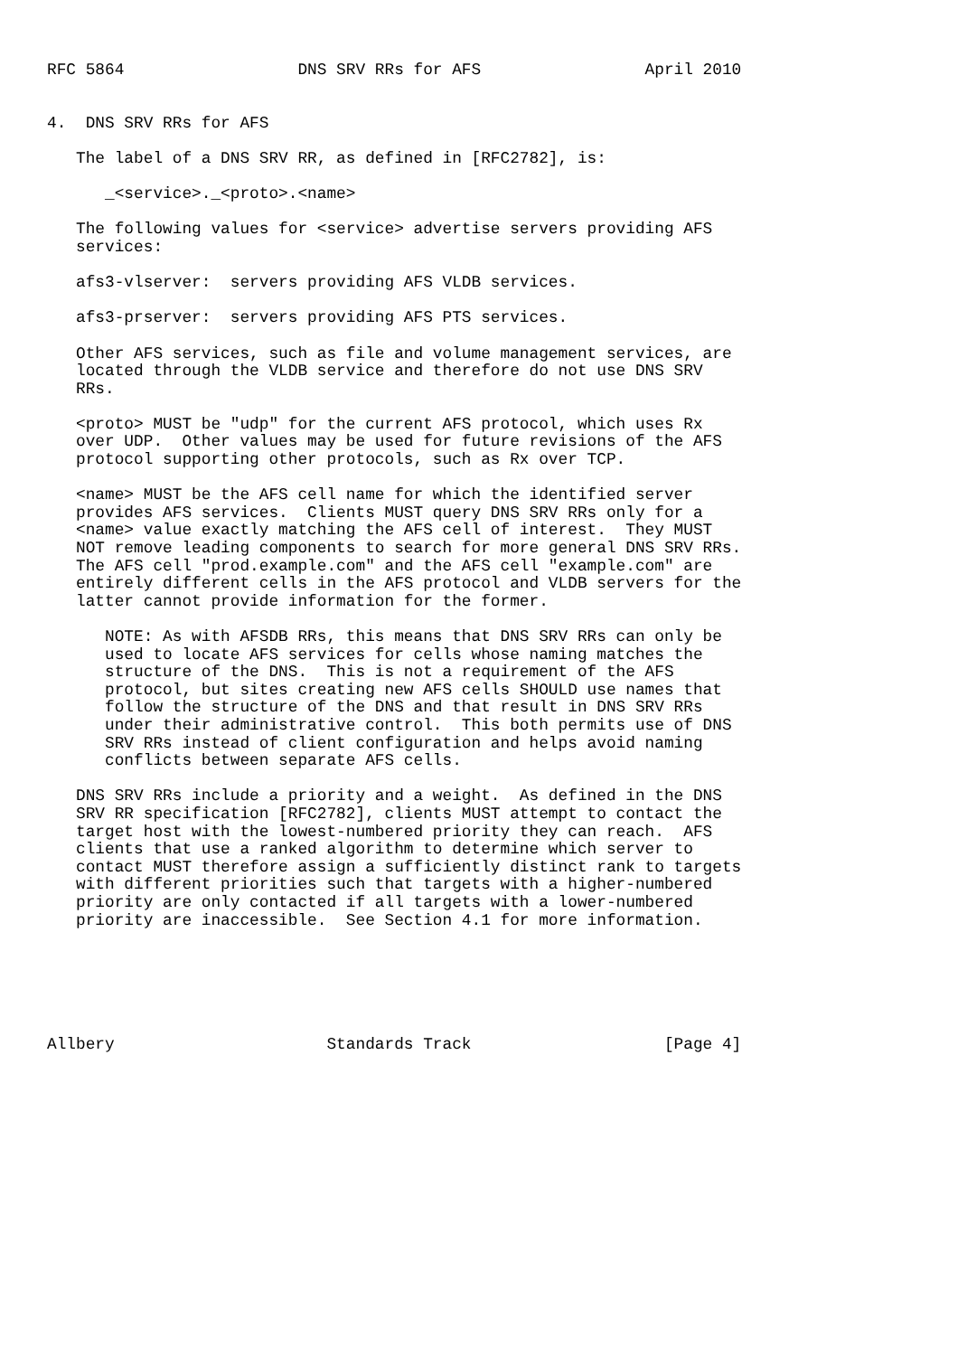RFC 5864                  DNS SRV RRs for AFS                 April 2010


4.  DNS SRV RRs for AFS

   The label of a DNS SRV RR, as defined in [RFC2782], is:

      _<service>._<proto>.<name>

   The following values for <service> advertise servers providing AFS
   services:

   afs3-vlserver:  servers providing AFS VLDB services.

   afs3-prserver:  servers providing AFS PTS services.

   Other AFS services, such as file and volume management services, are
   located through the VLDB service and therefore do not use DNS SRV
   RRs.

   <proto> MUST be "udp" for the current AFS protocol, which uses Rx
   over UDP.  Other values may be used for future revisions of the AFS
   protocol supporting other protocols, such as Rx over TCP.

   <name> MUST be the AFS cell name for which the identified server
   provides AFS services.  Clients MUST query DNS SRV RRs only for a
   <name> value exactly matching the AFS cell of interest.  They MUST
   NOT remove leading components to search for more general DNS SRV RRs.
   The AFS cell "prod.example.com" and the AFS cell "example.com" are
   entirely different cells in the AFS protocol and VLDB servers for the
   latter cannot provide information for the former.

      NOTE: As with AFSDB RRs, this means that DNS SRV RRs can only be
      used to locate AFS services for cells whose naming matches the
      structure of the DNS.  This is not a requirement of the AFS
      protocol, but sites creating new AFS cells SHOULD use names that
      follow the structure of the DNS and that result in DNS SRV RRs
      under their administrative control.  This both permits use of DNS
      SRV RRs instead of client configuration and helps avoid naming
      conflicts between separate AFS cells.

   DNS SRV RRs include a priority and a weight.  As defined in the DNS
   SRV RR specification [RFC2782], clients MUST attempt to contact the
   target host with the lowest-numbered priority they can reach.  AFS
   clients that use a ranked algorithm to determine which server to
   contact MUST therefore assign a sufficiently distinct rank to targets
   with different priorities such that targets with a higher-numbered
   priority are only contacted if all targets with a lower-numbered
   priority are inaccessible.  See Section 4.1 for more information.






Allbery                      Standards Track                    [Page 4]